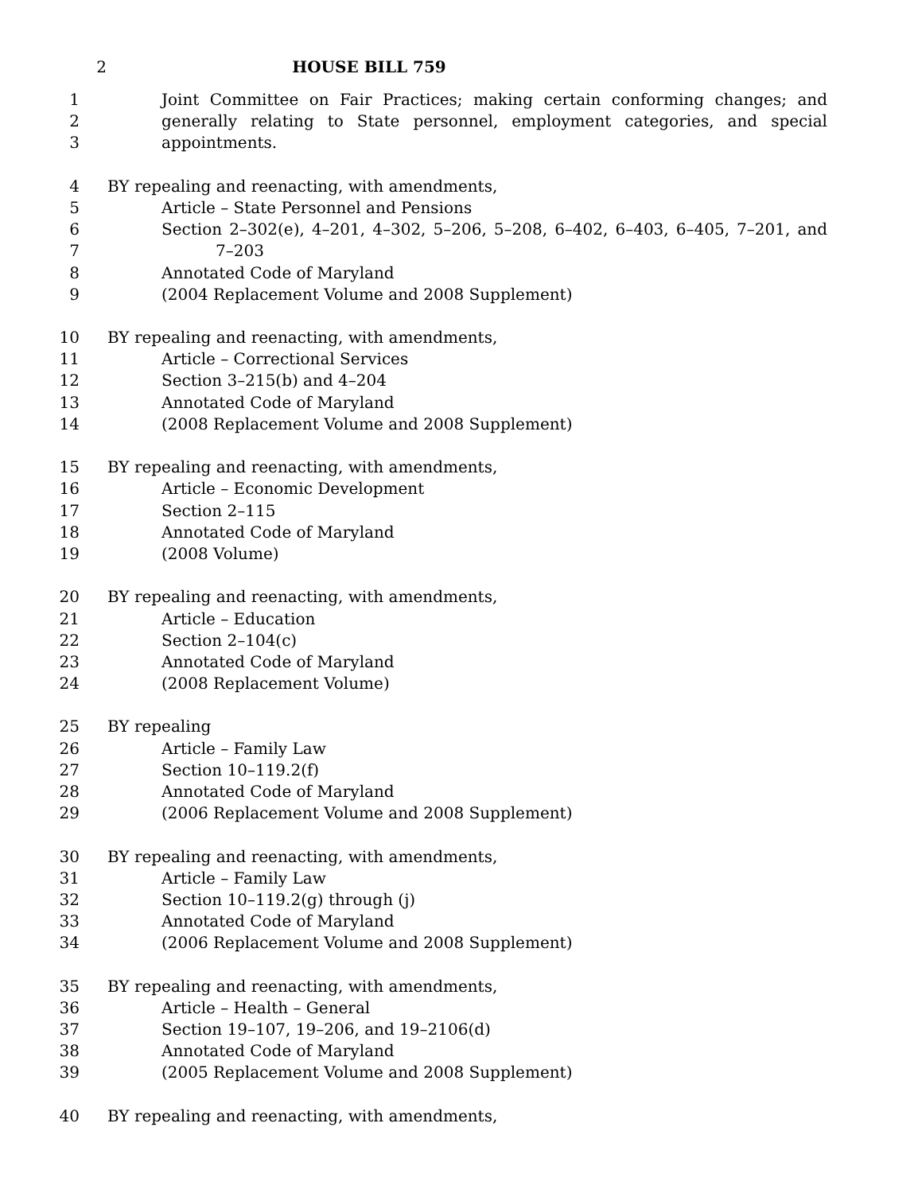2 HOUSE BILL 759
1 Joint Committee on Fair Practices; making certain conforming changes; and
2 generally relating to State personnel, employment categories, and special
3 appointments.
4 BY repealing and reenacting, with amendments,
5 Article – State Personnel and Pensions
6 Section 2–302(e), 4–201, 4–302, 5–206, 5–208, 6–402, 6–403, 6–405, 7–201, and
7 7–203
8 Annotated Code of Maryland
9 (2004 Replacement Volume and 2008 Supplement)
10 BY repealing and reenacting, with amendments,
11 Article – Correctional Services
12 Section 3–215(b) and 4–204
13 Annotated Code of Maryland
14 (2008 Replacement Volume and 2008 Supplement)
15 BY repealing and reenacting, with amendments,
16 Article – Economic Development
17 Section 2–115
18 Annotated Code of Maryland
19 (2008 Volume)
20 BY repealing and reenacting, with amendments,
21 Article – Education
22 Section 2–104(c)
23 Annotated Code of Maryland
24 (2008 Replacement Volume)
25 BY repealing
26 Article – Family Law
27 Section 10–119.2(f)
28 Annotated Code of Maryland
29 (2006 Replacement Volume and 2008 Supplement)
30 BY repealing and reenacting, with amendments,
31 Article – Family Law
32 Section 10–119.2(g) through (j)
33 Annotated Code of Maryland
34 (2006 Replacement Volume and 2008 Supplement)
35 BY repealing and reenacting, with amendments,
36 Article – Health – General
37 Section 19–107, 19–206, and 19–2106(d)
38 Annotated Code of Maryland
39 (2005 Replacement Volume and 2008 Supplement)
40 BY repealing and reenacting, with amendments,